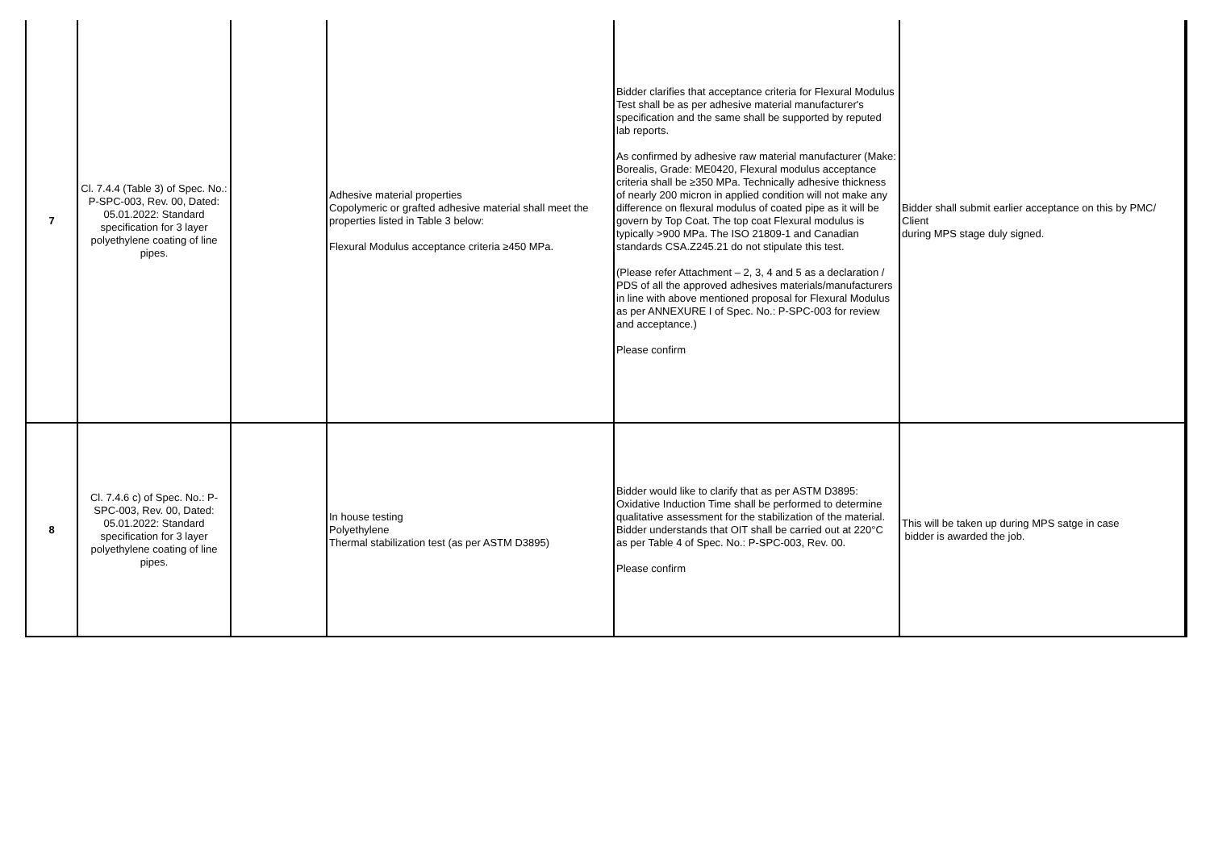| 7 | Cl. 7.4.4 (Table 3) of Spec. No.: P-SPC-003, Rev. 00, Dated: 05.01.2022: Standard specification for 3 layer polyethylene coating of line pipes. | | Adhesive material properties Copolymeric or grafted adhesive material shall meet the properties listed in Table 3 below: Flexural Modulus acceptance criteria ≥450 MPa. | Bidder clarifies that acceptance criteria for Flexural Modulus Test shall be as per adhesive material manufacturer's specification and the same shall be supported by reputed lab reports. As confirmed by adhesive raw material manufacturer (Make: Borealis, Grade: ME0420, Flexural modulus acceptance criteria shall be ≥350 MPa. Technically adhesive thickness of nearly 200 micron in applied condition will not make any difference on flexural modulus of coated pipe as it will be govern by Top Coat. The top coat Flexural modulus is typically >900 MPa. The ISO 21809-1 and Canadian standards CSA.Z245.21 do not stipulate this test. (Please refer Attachment – 2, 3, 4 and 5 as a declaration / PDS of all the approved adhesives materials/manufacturers in line with above mentioned proposal for Flexural Modulus as per ANNEXURE I of Spec. No.: P-SPC-003 for review and acceptance.) Please confirm | Bidder shall submit earlier acceptance on this by PMC/ Client during MPS stage duly signed. |
| 8 | Cl. 7.4.6 c) of Spec. No.: P-SPC-003, Rev. 00, Dated: 05.01.2022: Standard specification for 3 layer polyethylene coating of line pipes. | | In house testing Polyethylene Thermal stabilization test (as per ASTM D3895) | Bidder would like to clarify that as per ASTM D3895: Oxidative Induction Time shall be performed to determine qualitative assessment for the stabilization of the material. Bidder understands that OIT shall be carried out at 220°C as per Table 4 of Spec. No.: P-SPC-003, Rev. 00. Please confirm | This will be taken up during MPS satge in case bidder is awarded the job. |